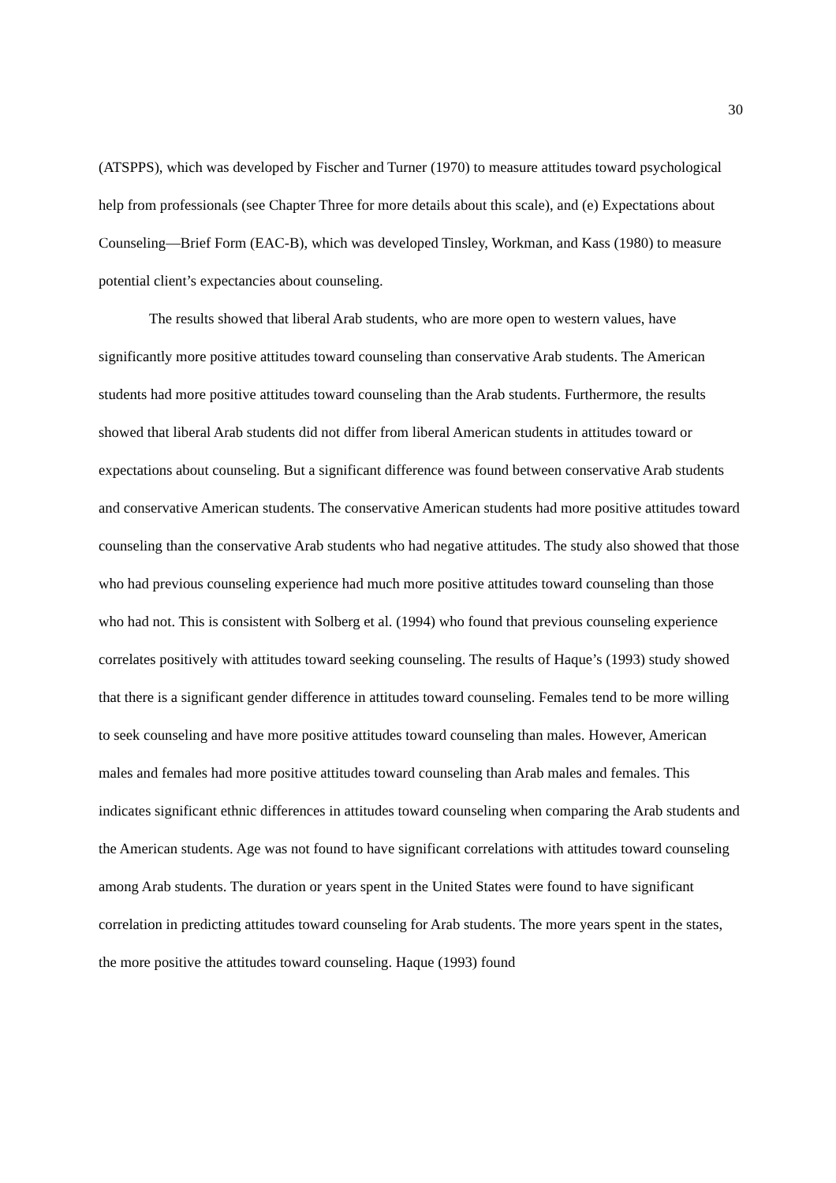30
(ATSPPS), which was developed by Fischer and Turner (1970) to measure attitudes toward psychological help from professionals (see Chapter Three for more details about this scale), and (e) Expectations about Counseling—Brief Form (EAC-B), which was developed Tinsley, Workman, and Kass (1980) to measure potential client’s expectancies about counseling.
The results showed that liberal Arab students, who are more open to western values, have significantly more positive attitudes toward counseling than conservative Arab students. The American students had more positive attitudes toward counseling than the Arab students. Furthermore, the results showed that liberal Arab students did not differ from liberal American students in attitudes toward or expectations about counseling. But a significant difference was found between conservative Arab students and conservative American students. The conservative American students had more positive attitudes toward counseling than the conservative Arab students who had negative attitudes. The study also showed that those who had previous counseling experience had much more positive attitudes toward counseling than those who had not. This is consistent with Solberg et al. (1994) who found that previous counseling experience correlates positively with attitudes toward seeking counseling. The results of Haque’s (1993) study showed that there is a significant gender difference in attitudes toward counseling. Females tend to be more willing to seek counseling and have more positive attitudes toward counseling than males. However, American males and females had more positive attitudes toward counseling than Arab males and females. This indicates significant ethnic differences in attitudes toward counseling when comparing the Arab students and the American students. Age was not found to have significant correlations with attitudes toward counseling among Arab students. The duration or years spent in the United States were found to have significant correlation in predicting attitudes toward counseling for Arab students. The more years spent in the states, the more positive the attitudes toward counseling. Haque (1993) found